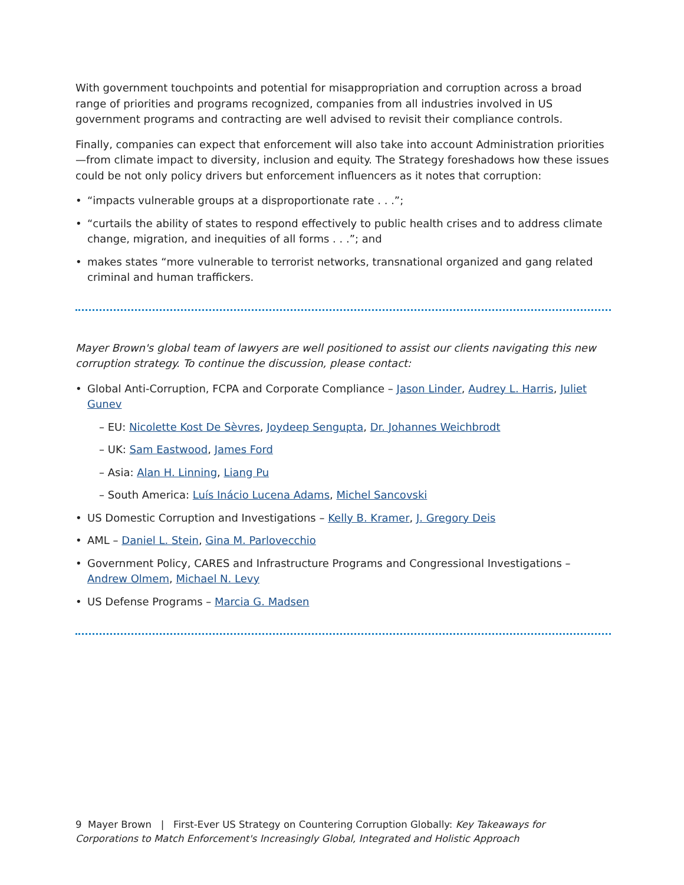With government touchpoints and potential for misappropriation and corruption across a broad range of priorities and programs recognized, companies from all industries involved in US government programs and contracting are well advised to revisit their compliance controls.
Finally, companies can expect that enforcement will also take into account Administration priorities—from climate impact to diversity, inclusion and equity. The Strategy foreshadows how these issues could be not only policy drivers but enforcement influencers as it notes that corruption:
“impacts vulnerable groups at a disproportionate rate . . .”;
“curtails the ability of states to respond effectively to public health crises and to address climate change, migration, and inequities of all forms . . .”; and
makes states “more vulnerable to terrorist networks, transnational organized and gang related criminal and human traffickers.
Mayer Brown's global team of lawyers are well positioned to assist our clients navigating this new corruption strategy. To continue the discussion, please contact:
Global Anti-Corruption, FCPA and Corporate Compliance – Jason Linder, Audrey L. Harris, Juliet Gunev
– EU: Nicolette Kost De Sèvres, Joydeep Sengupta, Dr. Johannes Weichbrodt
– UK: Sam Eastwood, James Ford
– Asia: Alan H. Linning, Liang Pu
– South America: Luís Inácio Lucena Adams, Michel Sancovski
US Domestic Corruption and Investigations – Kelly B. Kramer, J. Gregory Deis
AML – Daniel L. Stein, Gina M. Parlovecchio
Government Policy, CARES and Infrastructure Programs and Congressional Investigations – Andrew Olmem, Michael N. Levy
US Defense Programs – Marcia G. Madsen
9 Mayer Brown | First-Ever US Strategy on Countering Corruption Globally: Key Takeaways for Corporations to Match Enforcement's Increasingly Global, Integrated and Holistic Approach